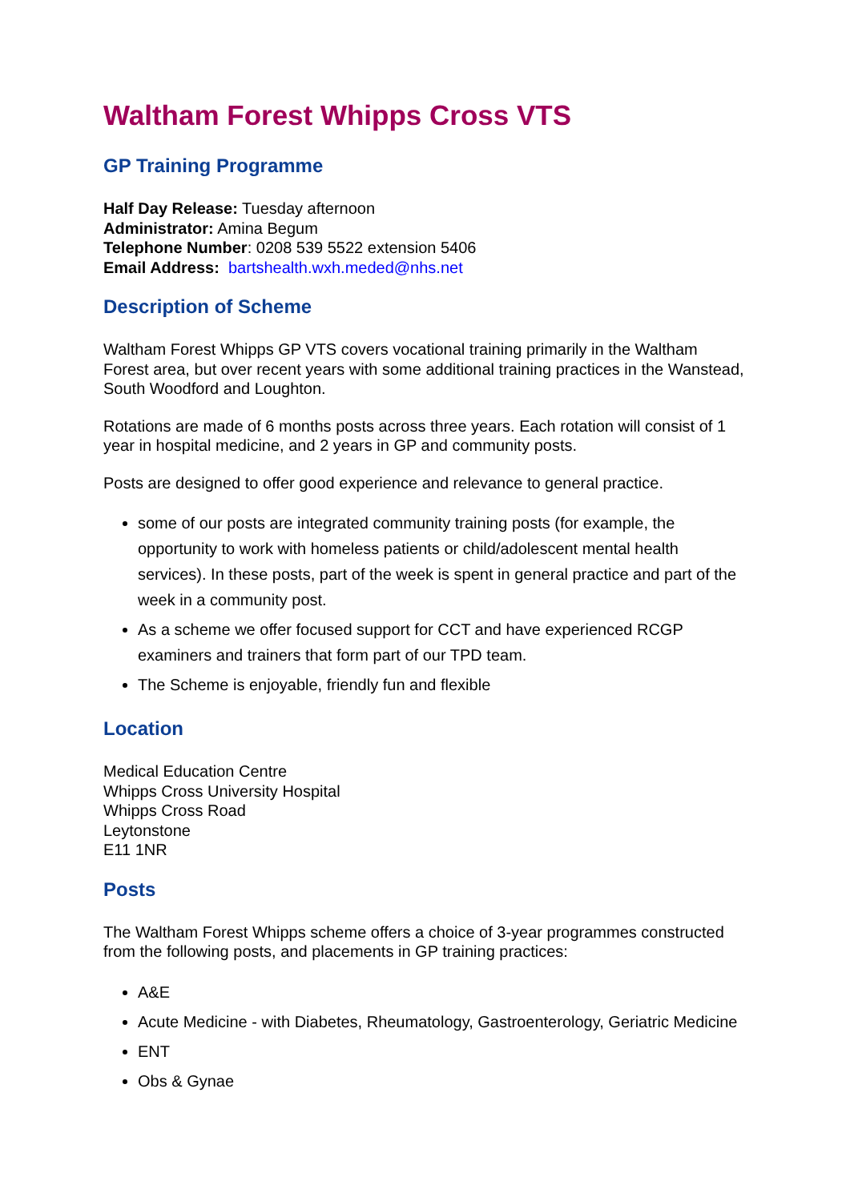Waltham Forest Whipps Cross VTS
GP Training Programme
Half Day Release: Tuesday afternoon
Administrator: Amina Begum
Telephone Number: 0208 539 5522 extension 5406
Email Address: bartshealth.wxh.meded@nhs.net
Description of Scheme
Waltham Forest Whipps GP VTS covers vocational training primarily in the Waltham Forest area, but over recent years with some additional training practices in the Wanstead, South Woodford and Loughton.
Rotations are made of 6 months posts across three years. Each rotation will consist of 1 year in hospital medicine, and 2 years in GP and community posts.
Posts are designed to offer good experience and relevance to general practice.
some of our posts are integrated community training posts (for example, the opportunity to work with homeless patients or child/adolescent mental health services). In these posts, part of the week is spent in general practice and part of the week in a community post.
As a scheme we offer focused support for CCT and have experienced RCGP examiners and trainers that form part of our TPD team.
The Scheme is enjoyable, friendly fun and flexible
Location
Medical Education Centre
Whipps Cross University Hospital
Whipps Cross Road
Leytonstone
E11 1NR
Posts
The Waltham Forest Whipps scheme offers a choice of 3-year programmes constructed from the following posts, and placements in GP training practices:
A&E
Acute Medicine - with Diabetes, Rheumatology, Gastroenterology, Geriatric Medicine
ENT
Obs & Gynae